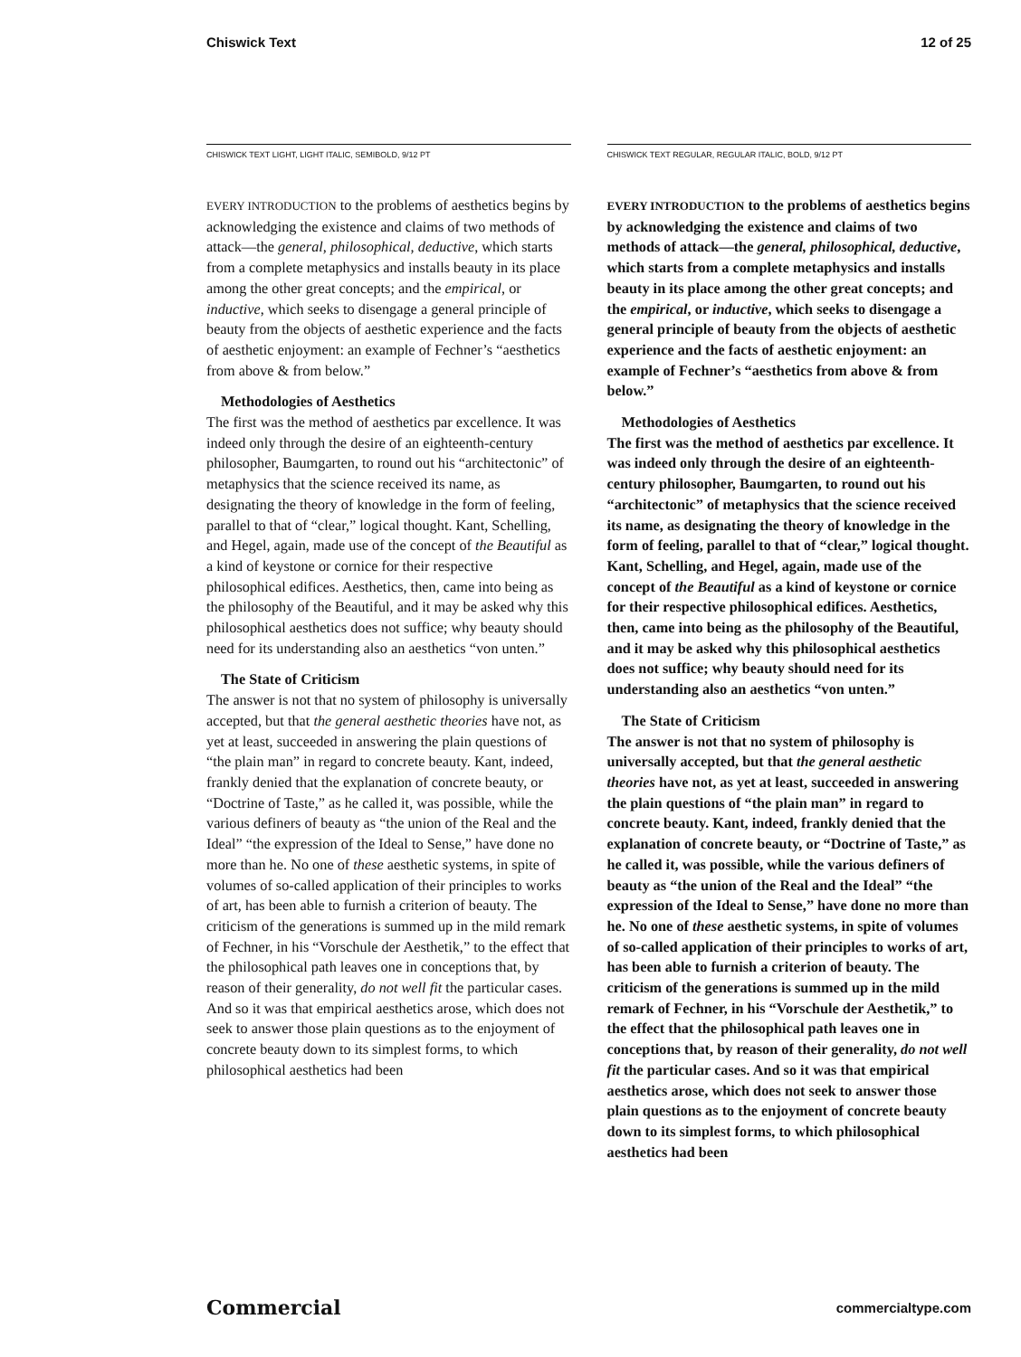Chiswick Text 12 of 25
CHISWICK TEXT LIGHT, LIGHT ITALIC, SEMIBOLD, 9/12 PT
EVERY INTRODUCTION to the problems of aesthetics begins by acknowledging the existence and claims of two methods of attack—the general, philosophical, deductive, which starts from a complete metaphysics and installs beauty in its place among the other great concepts; and the empirical, or inductive, which seeks to disengage a general principle of beauty from the objects of aesthetic experience and the facts of aesthetic enjoyment: an example of Fechner’s “aesthetics from above & from below.”
Methodologies of Aesthetics
The first was the method of aesthetics par excellence. It was indeed only through the desire of an eighteenth-century philosopher, Baumgarten, to round out his “architectonic” of metaphysics that the science received its name, as designating the theory of knowledge in the form of feeling, parallel to that of “clear,” logical thought. Kant, Schelling, and Hegel, again, made use of the concept of the Beautiful as a kind of keystone or cornice for their respective philosophical edifices. Aesthetics, then, came into being as the philosophy of the Beautiful, and it may be asked why this philosophical aesthetics does not suffice; why beauty should need for its understanding also an aesthetics “von unten.”
The State of Criticism
The answer is not that no system of philosophy is universally accepted, but that the general aesthetic theories have not, as yet at least, succeeded in answering the plain questions of “the plain man” in regard to concrete beauty. Kant, indeed, frankly denied that the explanation of concrete beauty, or “Doctrine of Taste,” as he called it, was possible, while the various definers of beauty as “the union of the Real and the Ideal” “the expression of the Ideal to Sense,” have done no more than he. No one of these aesthetic systems, in spite of volumes of so-called application of their principles to works of art, has been able to furnish a criterion of beauty. The criticism of the generations is summed up in the mild remark of Fechner, in his “Vorschule der Aesthetik,” to the effect that the philosophical path leaves one in conceptions that, by reason of their generality, do not well fit the particular cases. And so it was that empirical aesthetics arose, which does not seek to answer those plain questions as to the enjoyment of concrete beauty down to its simplest forms, to which philosophical aesthetics had been
CHISWICK TEXT REGULAR, REGULAR ITALIC, BOLD, 9/12 PT
EVERY INTRODUCTION to the problems of aesthetics begins by acknowledging the existence and claims of two methods of attack—the general, philosophical, deductive, which starts from a complete metaphysics and installs beauty in its place among the other great concepts; and the empirical, or inductive, which seeks to disengage a general principle of beauty from the objects of aesthetic experience and the facts of aesthetic enjoyment: an example of Fechner’s “aesthetics from above & from below.”
Methodologies of Aesthetics
The first was the method of aesthetics par excellence. It was indeed only through the desire of an eighteenth-century philosopher, Baumgarten, to round out his “architectonic” of metaphysics that the science received its name, as designating the theory of knowledge in the form of feeling, parallel to that of “clear,” logical thought. Kant, Schelling, and Hegel, again, made use of the concept of the Beautiful as a kind of keystone or cornice for their respective philosophical edifices. Aesthetics, then, came into being as the philosophy of the Beautiful, and it may be asked why this philosophical aesthetics does not suffice; why beauty should need for its understanding also an aesthetics “von unten.”
The State of Criticism
The answer is not that no system of philosophy is universally accepted, but that the general aesthetic theories have not, as yet at least, succeeded in answering the plain questions of “the plain man” in regard to concrete beauty. Kant, indeed, frankly denied that the explanation of concrete beauty, or “Doctrine of Taste,” as he called it, was possible, while the various definers of beauty as “the union of the Real and the Ideal” “the expression of the Ideal to Sense,” have done no more than he. No one of these aesthetic systems, in spite of volumes of so-called application of their principles to works of art, has been able to furnish a criterion of beauty. The criticism of the generations is summed up in the mild remark of Fechner, in his “Vorschule der Aesthetik,” to the effect that the philosophical path leaves one in conceptions that, by reason of their generality, do not well fit the particular cases. And so it was that empirical aesthetics arose, which does not seek to answer those plain questions as to the enjoyment of concrete beauty down to its simplest forms, to which philosophical aesthetics had been
Commercial commercialtype.com